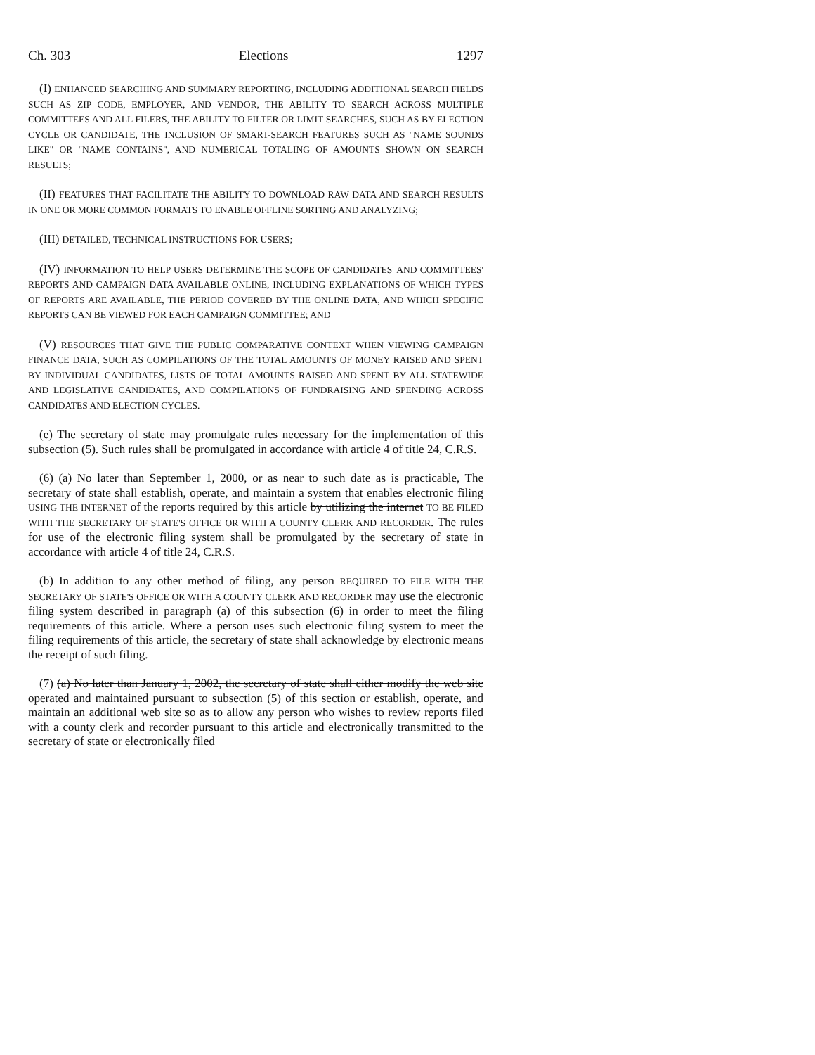Ch. 303 Elections 1297
(I) ENHANCED SEARCHING AND SUMMARY REPORTING, INCLUDING ADDITIONAL SEARCH FIELDS SUCH AS ZIP CODE, EMPLOYER, AND VENDOR, THE ABILITY TO SEARCH ACROSS MULTIPLE COMMITTEES AND ALL FILERS, THE ABILITY TO FILTER OR LIMIT SEARCHES, SUCH AS BY ELECTION CYCLE OR CANDIDATE, THE INCLUSION OF SMART-SEARCH FEATURES SUCH AS "NAME SOUNDS LIKE" OR "NAME CONTAINS", AND NUMERICAL TOTALING OF AMOUNTS SHOWN ON SEARCH RESULTS;
(II) FEATURES THAT FACILITATE THE ABILITY TO DOWNLOAD RAW DATA AND SEARCH RESULTS IN ONE OR MORE COMMON FORMATS TO ENABLE OFFLINE SORTING AND ANALYZING;
(III) DETAILED, TECHNICAL INSTRUCTIONS FOR USERS;
(IV) INFORMATION TO HELP USERS DETERMINE THE SCOPE OF CANDIDATES' AND COMMITTEES' REPORTS AND CAMPAIGN DATA AVAILABLE ONLINE, INCLUDING EXPLANATIONS OF WHICH TYPES OF REPORTS ARE AVAILABLE, THE PERIOD COVERED BY THE ONLINE DATA, AND WHICH SPECIFIC REPORTS CAN BE VIEWED FOR EACH CAMPAIGN COMMITTEE; AND
(V) RESOURCES THAT GIVE THE PUBLIC COMPARATIVE CONTEXT WHEN VIEWING CAMPAIGN FINANCE DATA, SUCH AS COMPILATIONS OF THE TOTAL AMOUNTS OF MONEY RAISED AND SPENT BY INDIVIDUAL CANDIDATES, LISTS OF TOTAL AMOUNTS RAISED AND SPENT BY ALL STATEWIDE AND LEGISLATIVE CANDIDATES, AND COMPILATIONS OF FUNDRAISING AND SPENDING ACROSS CANDIDATES AND ELECTION CYCLES.
(e) The secretary of state may promulgate rules necessary for the implementation of this subsection (5). Such rules shall be promulgated in accordance with article 4 of title 24, C.R.S.
(6) (a) No later than September 1, 2000, or as near to such date as is practicable, The secretary of state shall establish, operate, and maintain a system that enables electronic filing USING THE INTERNET of the reports required by this article by utilizing the internet TO BE FILED WITH THE SECRETARY OF STATE'S OFFICE OR WITH A COUNTY CLERK AND RECORDER. The rules for use of the electronic filing system shall be promulgated by the secretary of state in accordance with article 4 of title 24, C.R.S.
(b) In addition to any other method of filing, any person REQUIRED TO FILE WITH THE SECRETARY OF STATE'S OFFICE OR WITH A COUNTY CLERK AND RECORDER may use the electronic filing system described in paragraph (a) of this subsection (6) in order to meet the filing requirements of this article. Where a person uses such electronic filing system to meet the filing requirements of this article, the secretary of state shall acknowledge by electronic means the receipt of such filing.
(7) (a) No later than January 1, 2002, the secretary of state shall either modify the web site operated and maintained pursuant to subsection (5) of this section or establish, operate, and maintain an additional web site so as to allow any person who wishes to review reports filed with a county clerk and recorder pursuant to this article and electronically transmitted to the secretary of state or electronically filed